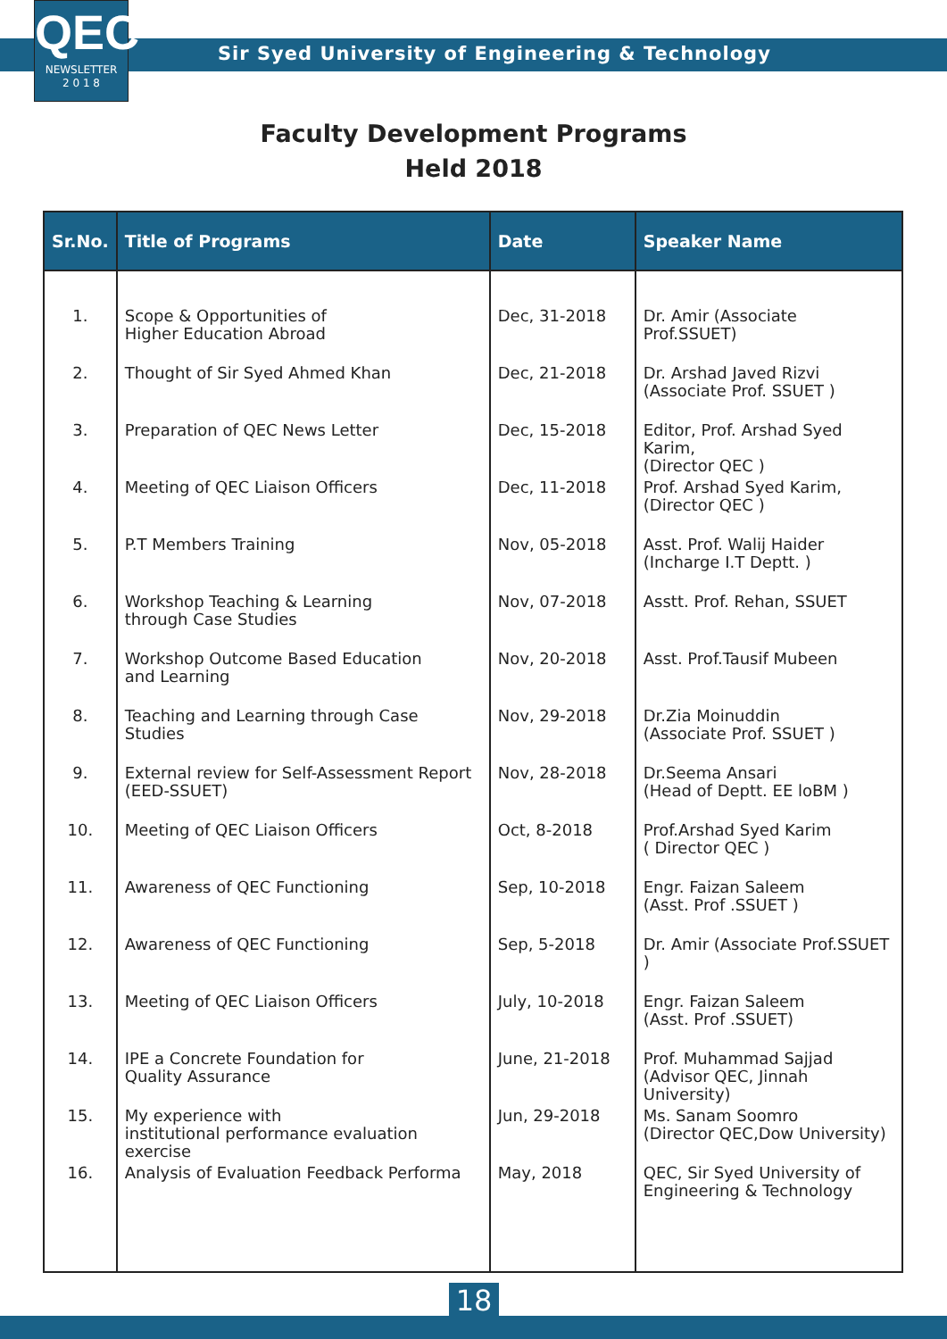QEC
NEWSLETTER
2 0 1 8
Sir Syed University of Engineering & Technology
Faculty Development Programs
Held 2018
| Sr.No. | Title of Programs | Date | Speaker Name |
| --- | --- | --- | --- |
| 1. | Scope & Opportunities of Higher Education Abroad | Dec, 31-2018 | Dr. Amir (Associate Prof.SSUET) |
| 2. | Thought of Sir Syed Ahmed Khan | Dec, 21-2018 | Dr. Arshad Javed Rizvi (Associate Prof. SSUET ) |
| 3. | Preparation of QEC News Letter | Dec, 15-2018 | Editor, Prof. Arshad Syed Karim, (Director QEC ) |
| 4. | Meeting of QEC Liaison Officers | Dec, 11-2018 | Prof. Arshad Syed Karim, (Director QEC ) |
| 5. | P.T Members Training | Nov, 05-2018 | Asst. Prof. Walij Haider (Incharge I.T Deptt. ) |
| 6. | Workshop Teaching & Learning through Case Studies | Nov, 07-2018 | Asstt. Prof. Rehan, SSUET |
| 7. | Workshop Outcome Based Education and Learning | Nov, 20-2018 | Asst. Prof.Tausif Mubeen |
| 8. | Teaching and Learning through Case Studies | Nov, 29-2018 | Dr.Zia Moinuddin (Associate Prof. SSUET ) |
| 9. | External review for Self-Assessment Report (EED-SSUET) | Nov, 28-2018 | Dr.Seema Ansari (Head of Deptt. EE loBM ) |
| 10. | Meeting of QEC Liaison Officers | Oct, 8-2018 | Prof.Arshad Syed Karim ( Director QEC ) |
| 11. | Awareness of QEC Functioning | Sep, 10-2018 | Engr. Faizan Saleem (Asst. Prof .SSUET ) |
| 12. | Awareness of QEC Functioning | Sep, 5-2018 | Dr. Amir (Associate Prof.SSUET ) |
| 13. | Meeting of QEC Liaison Officers | July, 10-2018 | Engr. Faizan Saleem (Asst. Prof .SSUET) |
| 14. | IPE a Concrete Foundation for Quality Assurance | June, 21-2018 | Prof. Muhammad Sajjad (Advisor QEC, Jinnah University) |
| 15. | My experience with institutional performance evaluation exercise | Jun, 29-2018 | Ms. Sanam Soomro (Director QEC,Dow University) |
| 16. | Analysis of Evaluation Feedback Performa | May, 2018 | QEC, Sir Syed University of Engineering & Technology |
18